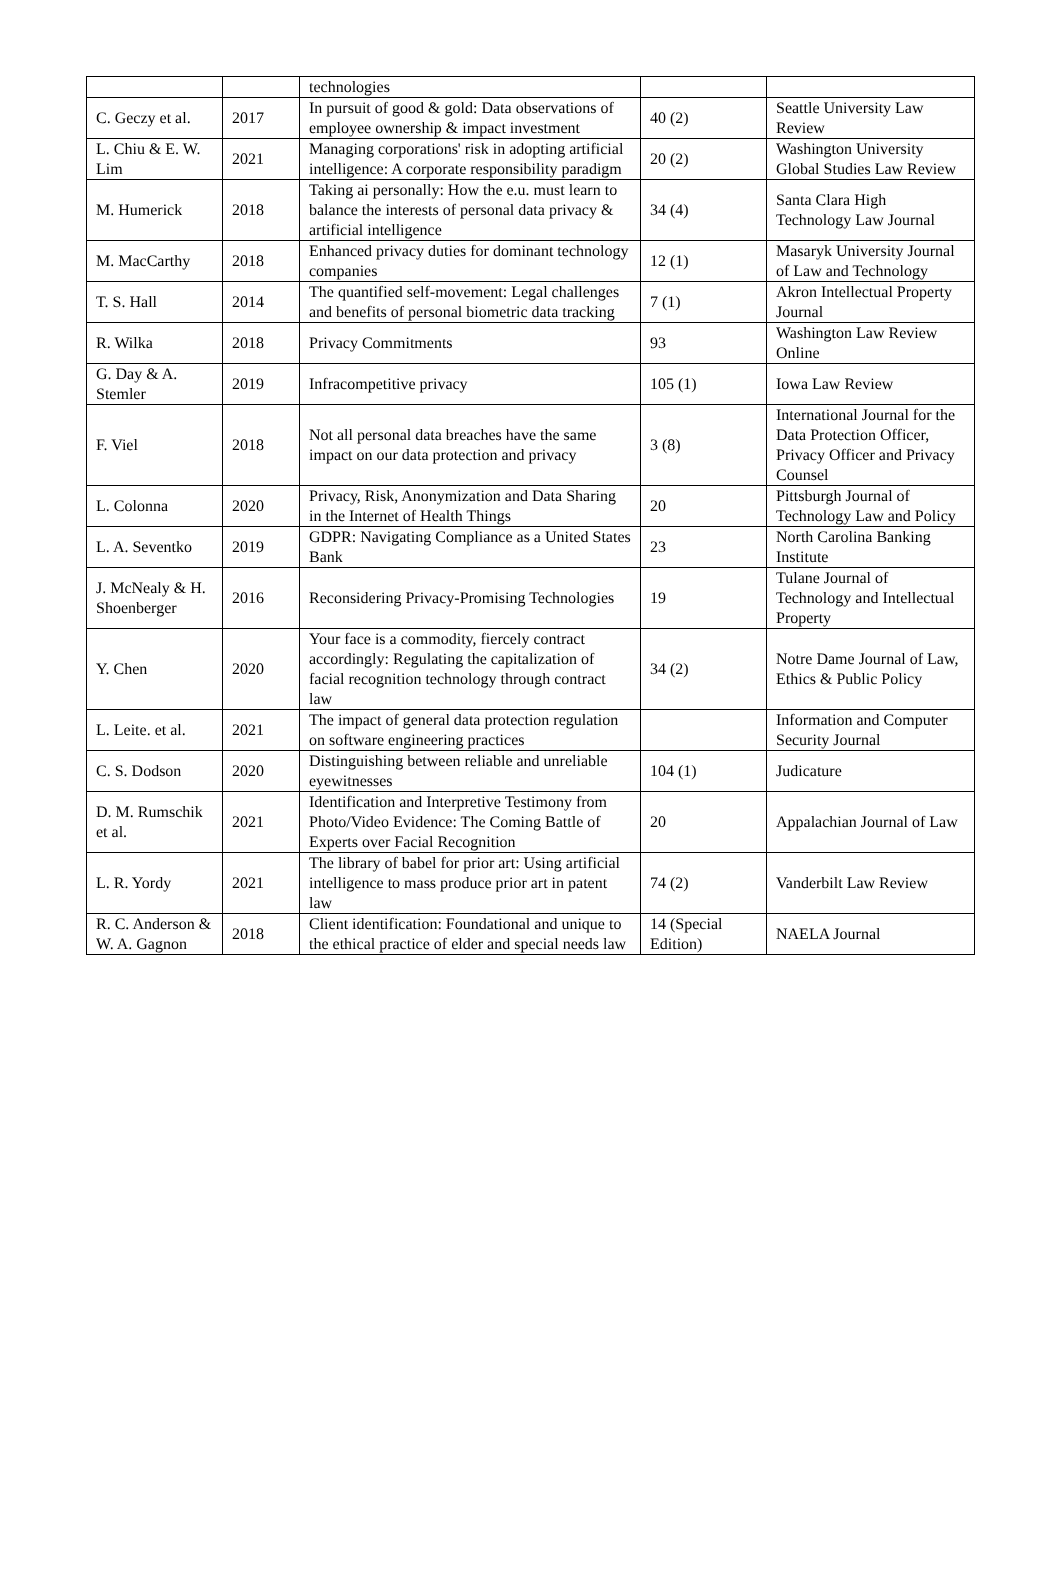| | | technologies | | |
| C. Geczy et al. | 2017 | In pursuit of good & gold: Data observations of employee ownership & impact investment | 40 (2) | Seattle University Law Review |
| L. Chiu & E. W. Lim | 2021 | Managing corporations' risk in adopting artificial intelligence: A corporate responsibility paradigm | 20 (2) | Washington University Global Studies Law Review |
| M. Humerick | 2018 | Taking ai personally: How the e.u. must learn to balance the interests of personal data privacy & artificial intelligence | 34 (4) | Santa Clara High Technology Law Journal |
| M. MacCarthy | 2018 | Enhanced privacy duties for dominant technology companies | 12 (1) | Masaryk University Journal of Law and Technology |
| T. S. Hall | 2014 | The quantified self-movement: Legal challenges and benefits of personal biometric data tracking | 7 (1) | Akron Intellectual Property Journal |
| R. Wilka | 2018 | Privacy Commitments | 93 | Washington Law Review Online |
| G. Day & A. Stemler | 2019 | Infracompetitive privacy | 105 (1) | Iowa Law Review |
| F. Viel | 2018 | Not all personal data breaches have the same impact on our data protection and privacy | 3 (8) | International Journal for the Data Protection Officer, Privacy Officer and Privacy Counsel |
| L. Colonna | 2020 | Privacy, Risk, Anonymization and Data Sharing in the Internet of Health Things | 20 | Pittsburgh Journal of Technology Law and Policy |
| L. A. Seventko | 2019 | GDPR: Navigating Compliance as a United States Bank | 23 | North Carolina Banking Institute |
| J. McNealy & H. Shoenberger | 2016 | Reconsidering Privacy-Promising Technologies | 19 | Tulane Journal of Technology and Intellectual Property |
| Y. Chen | 2020 | Your face is a commodity, fiercely contract accordingly: Regulating the capitalization of facial recognition technology through contract law | 34 (2) | Notre Dame Journal of Law, Ethics & Public Policy |
| L. Leite. et al. | 2021 | The impact of general data protection regulation on software engineering practices | | Information and Computer Security Journal |
| C. S. Dodson | 2020 | Distinguishing between reliable and unreliable eyewitnesses | 104 (1) | Judicature |
| D. M. Rumschik et al. | 2021 | Identification and Interpretive Testimony from Photo/Video Evidence: The Coming Battle of Experts over Facial Recognition | 20 | Appalachian Journal of Law |
| L. R. Yordy | 2021 | The library of babel for prior art: Using artificial intelligence to mass produce prior art in patent law | 74 (2) | Vanderbilt Law Review |
| R. C. Anderson & W. A. Gagnon | 2018 | Client identification: Foundational and unique to the ethical practice of elder and special needs law | 14 (Special Edition) | NAELA Journal |